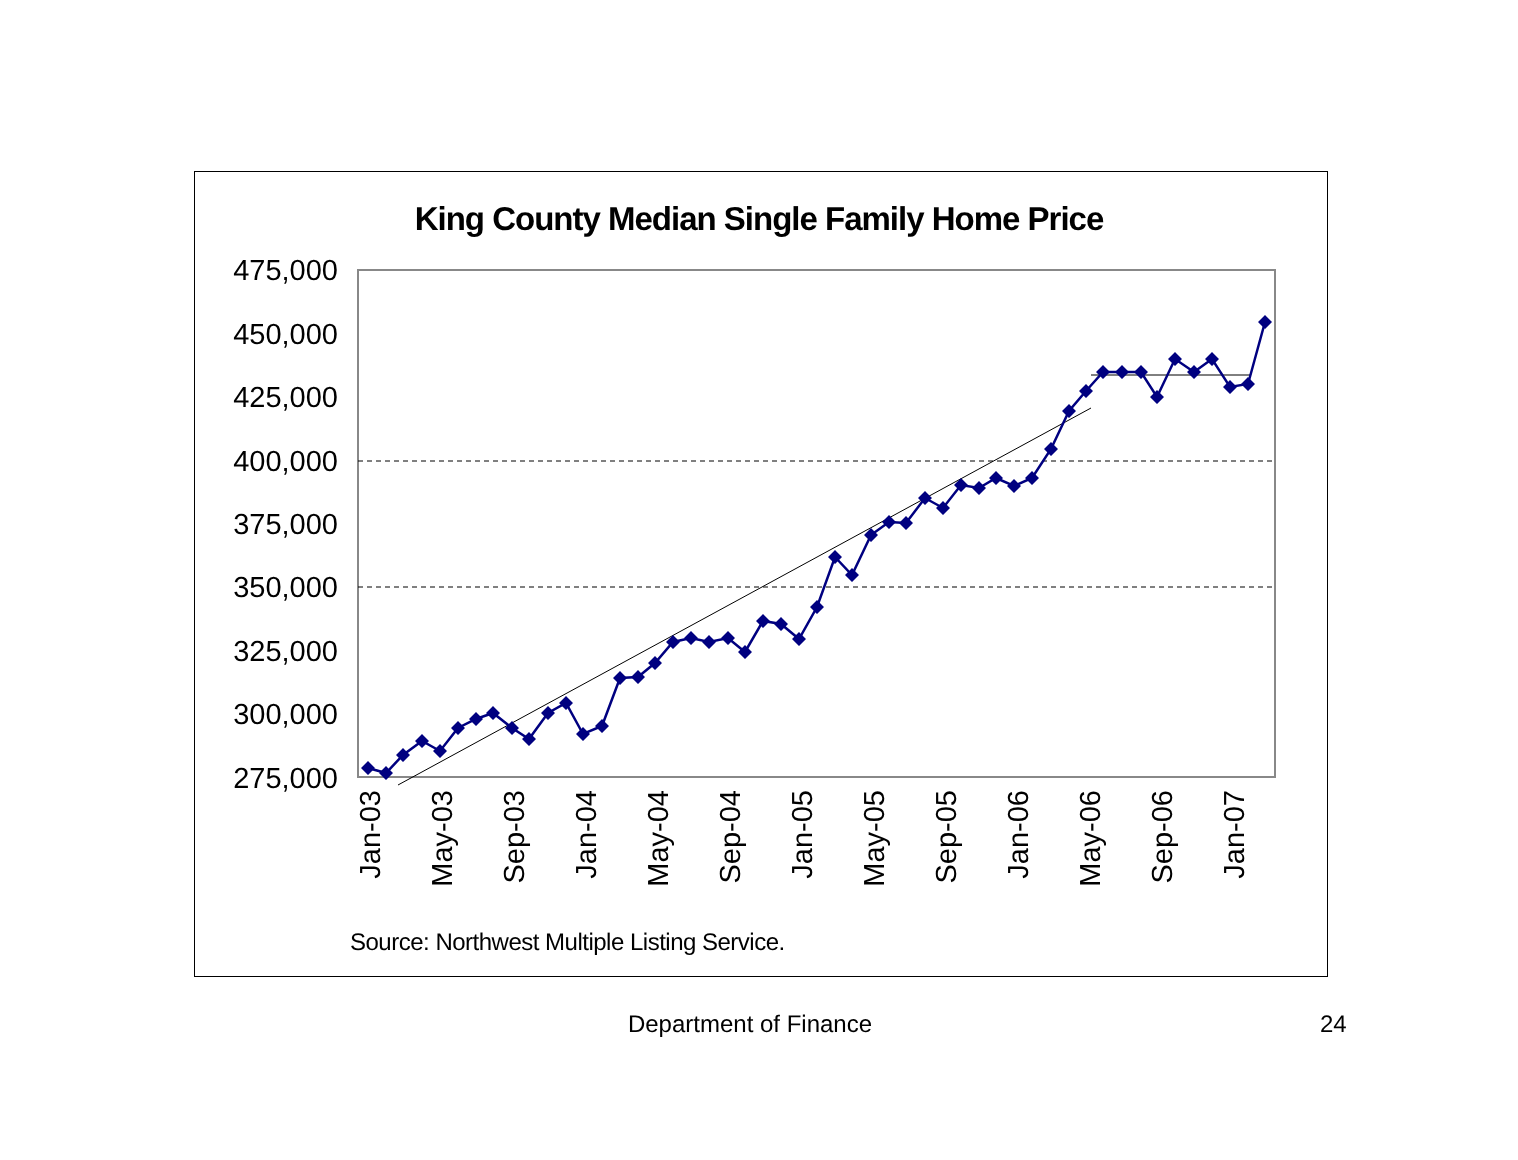King County Median Single Family Home Price
475,000
450,000
425,000
400,000
375,000
350,000
325,000
300,000
275,000
Jan-03
May-03
Sep-03
Jan-04
May-04
Sep-04
Jan-05
May-05
Sep-05
Jan-06
May-06
Sep-06
Jan-07
Source: Northwest Multiple Listing Service.
Department of Finance 24